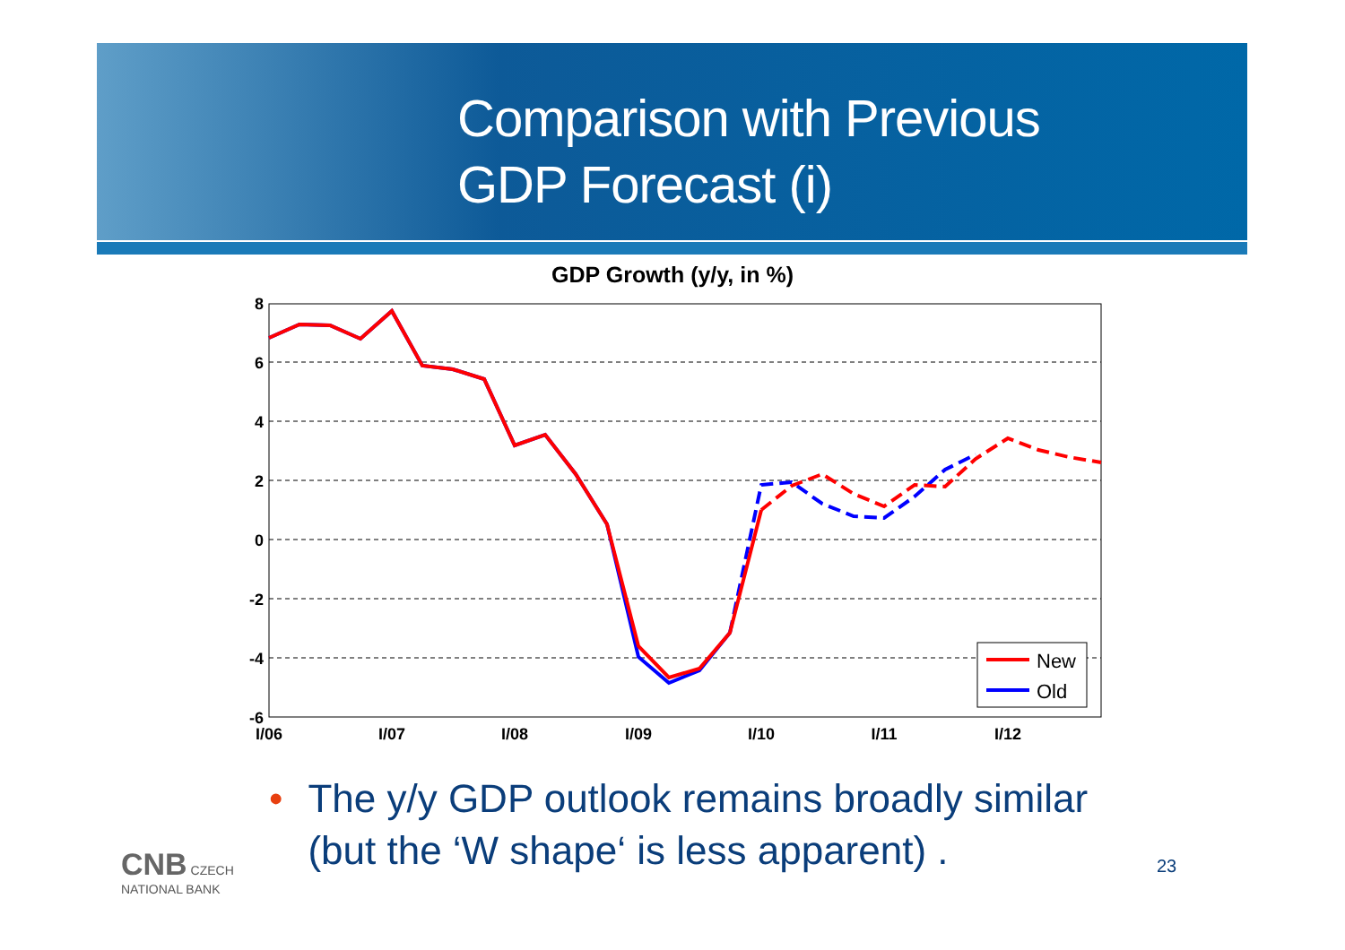Comparison with Previous
GDP Forecast (i)
GDP Growth (y/y, in %)
8
6
4
2
0
-2
-4
-6
I/06
I/07
I/08
I/09
I/10
I/11
I/12
New
Old
• The y/y GDP outlook remains broadly similar
• (but the ‘W shape‘ is less apparent) .
CNB CZECH
NATIONAL BANK
23